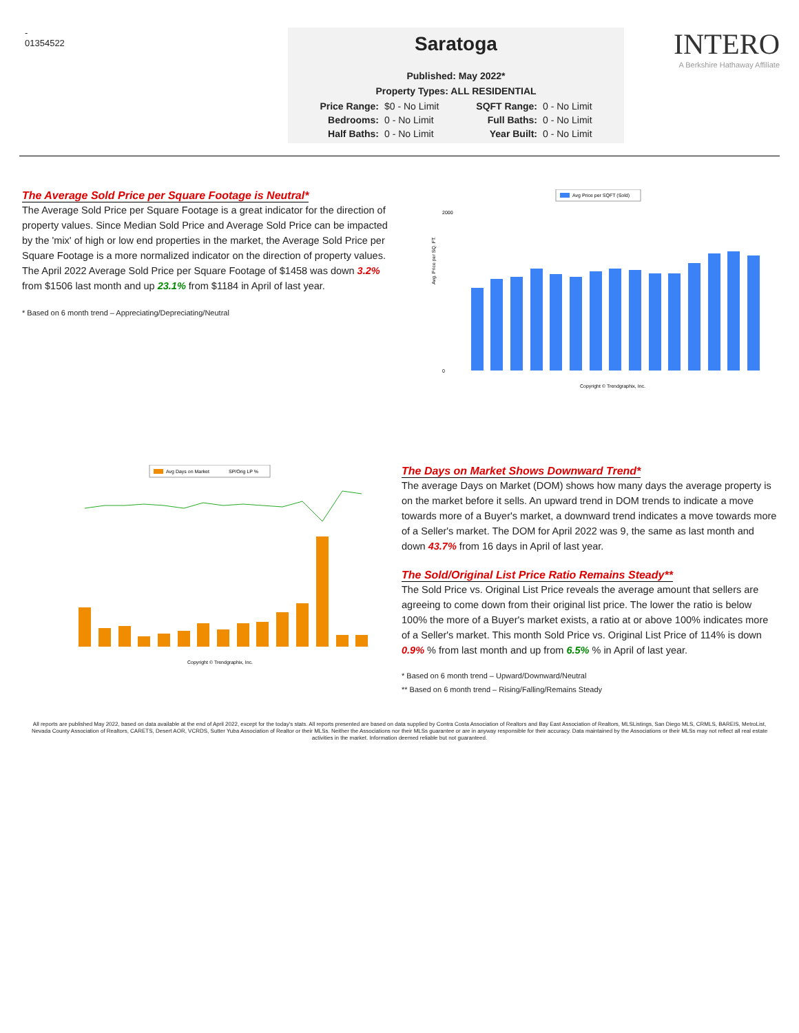-
01354522
Saratoga
Published: May 2022*
Property Types: ALL RESIDENTIAL
| Price Range: | $0 - No Limit | SQFT Range: | 0 - No Limit |
| Bedrooms: | 0 - No Limit | Full Baths: | 0 - No Limit |
| Half Baths: | 0 - No Limit | Year Built: | 0 - No Limit |
INTERO
A Berkshire Hathaway Affiliate
The Average Sold Price per Square Footage is Neutral*
The Average Sold Price per Square Footage is a great indicator for the direction of property values. Since Median Sold Price and Average Sold Price can be impacted by the 'mix' of high or low end properties in the market, the Average Sold Price per Square Footage is a more normalized indicator on the direction of property values. The April 2022 Average Sold Price per Square Footage of $1458 was down 3.2% from $1506 last month and up 23.1% from $1184 in April of last year.
* Based on 6 month trend – Appreciating/Depreciating/Neutral
Avg Price per SQFT (Sold)
Avg. Price per SQ. FT.
2000
0
Copyright © Trendgraphix, Inc.
Avg Days on Market
SP/Orig LP %
Copyright © Trendgraphix, Inc.
The Days on Market Shows Downward Trend*
The average Days on Market (DOM) shows how many days the average property is on the market before it sells. An upward trend in DOM trends to indicate a move towards more of a Buyer's market, a downward trend indicates a move towards more of a Seller's market. The DOM for April 2022 was 9, the same as last month and down 43.7% from 16 days in April of last year.
The Sold/Original List Price Ratio Remains Steady**
The Sold Price vs. Original List Price reveals the average amount that sellers are agreeing to come down from their original list price. The lower the ratio is below 100% the more of a Buyer's market exists, a ratio at or above 100% indicates more of a Seller's market. This month Sold Price vs. Original List Price of 114% is down 0.9% % from last month and up from 6.5% % in April of last year.
* Based on 6 month trend – Upward/Downward/Neutral
** Based on 6 month trend – Rising/Falling/Remains Steady
All reports are published May 2022, based on data available at the end of April 2022, except for the today's stats. All reports presented are based on data supplied by Contra Costa Association of Realtors and Bay East Association of Realtors, MLSListings, San Diego MLS, CRMLS, BAREIS, MetroList, Nevada County Association of Realtors, CARETS, Desert AOR, VCRDS, Sutter Yuba Association of Realtor or their MLSs. Neither the Associations nor their MLSs guarantee or are in anyway responsible for their accuracy. Data maintained by the Associations or their MLSs may not reflect all real estate activities in the market. Information deemed reliable but not guaranteed.